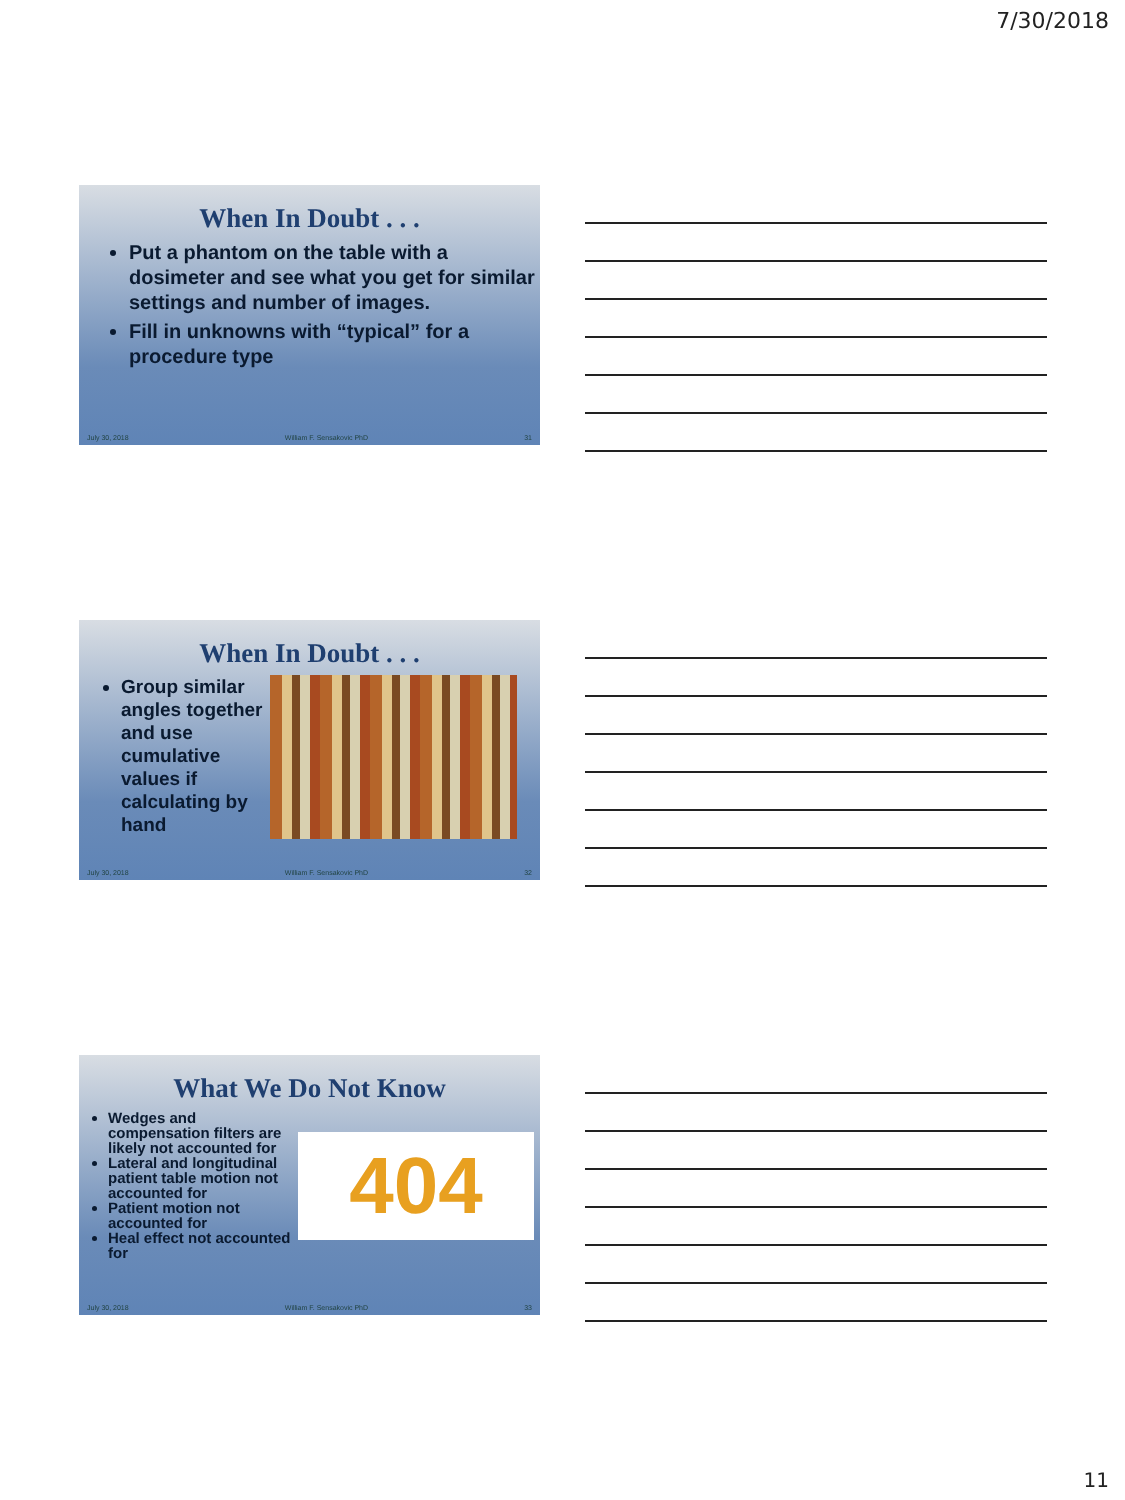7/30/2018
When In Doubt . . .
Put a phantom on the table with a dosimeter and see what you get for similar settings and number of images.
Fill in unknowns with “typical” for a procedure type
July 30, 2018 William F. Sensakovic PhD 31
When In Doubt . . .
Group similar angles together and use cumulative values if calculating by hand
July 30, 2018 William F. Sensakovic PhD 32
What We Do Not Know
Wedges and compensation filters are likely not accounted for
Lateral and longitudinal patient table motion not accounted for
Patient motion not accounted for
Heal effect not accounted for
404
July 30, 2018 William F. Sensakovic PhD 33
11